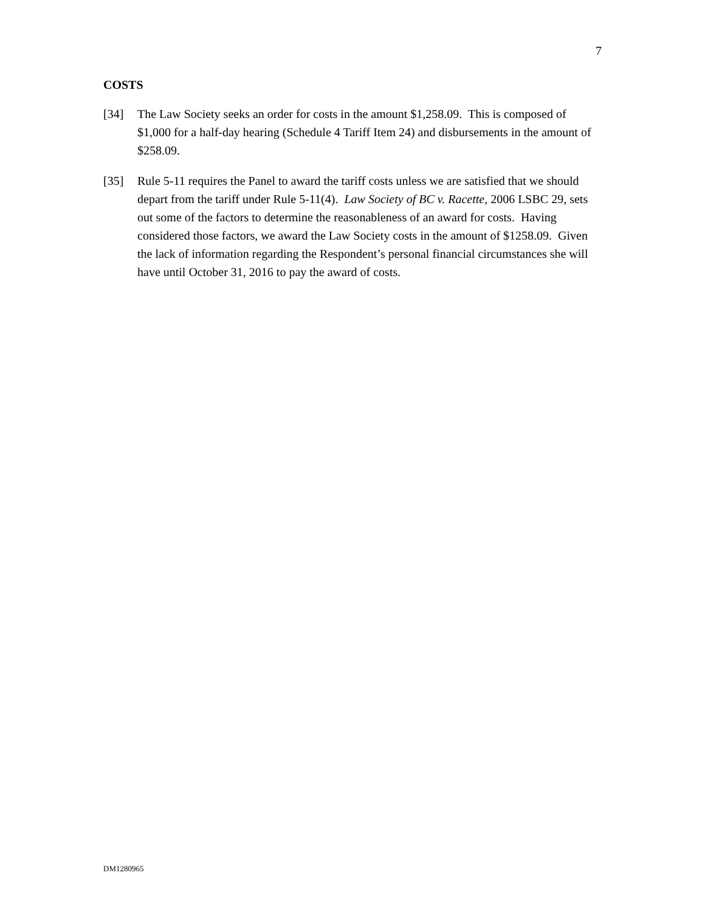7
COSTS
[34] The Law Society seeks an order for costs in the amount $1,258.09. This is composed of $1,000 for a half-day hearing (Schedule 4 Tariff Item 24) and disbursements in the amount of $258.09.
[35] Rule 5-11 requires the Panel to award the tariff costs unless we are satisfied that we should depart from the tariff under Rule 5-11(4). Law Society of BC v. Racette, 2006 LSBC 29, sets out some of the factors to determine the reasonableness of an award for costs. Having considered those factors, we award the Law Society costs in the amount of $1258.09. Given the lack of information regarding the Respondent’s personal financial circumstances she will have until October 31, 2016 to pay the award of costs.
DM1280965